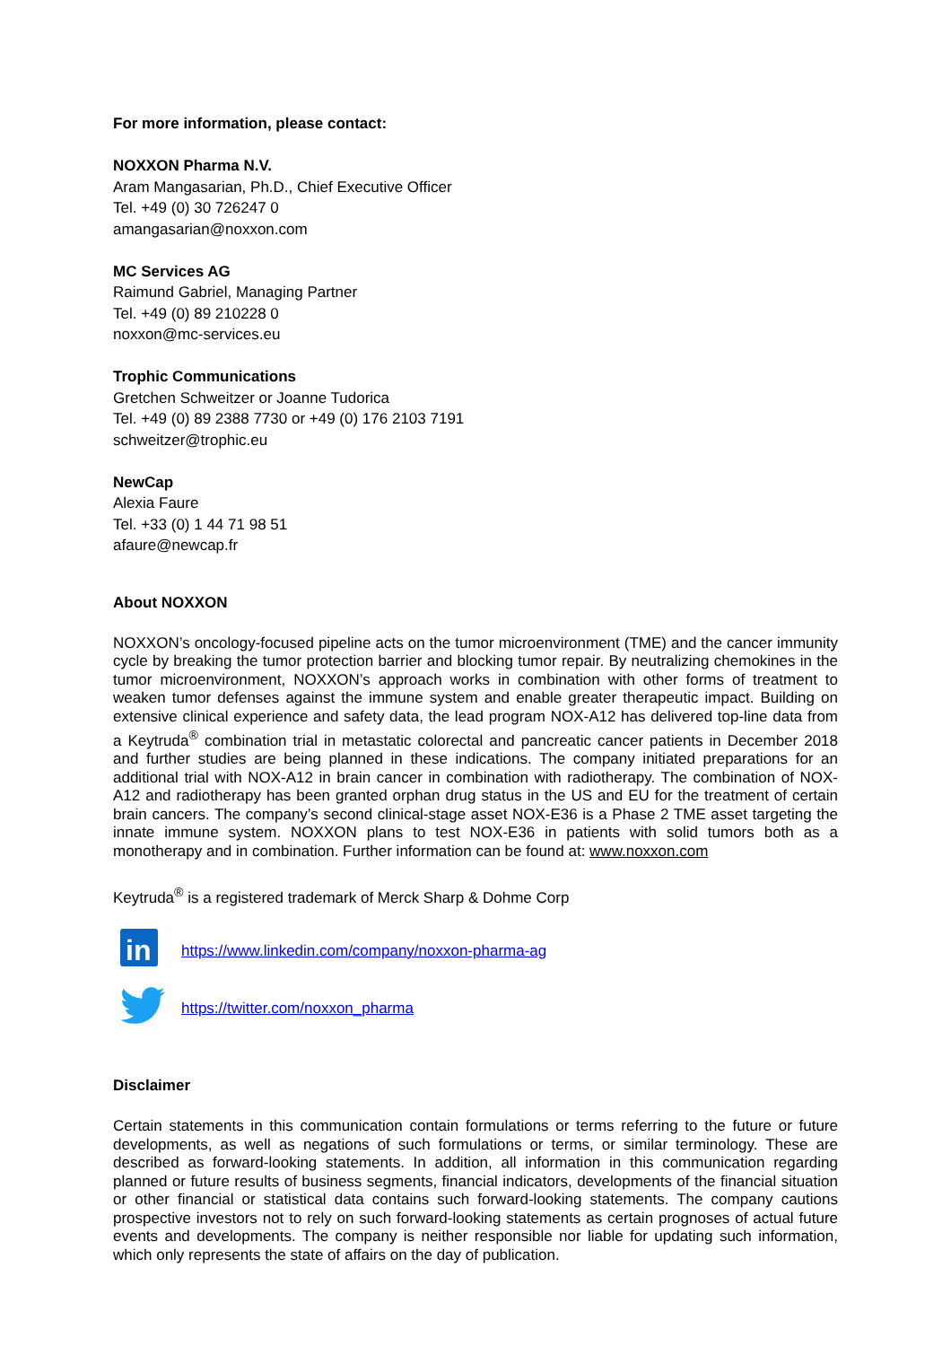For more information, please contact:
NOXXON Pharma N.V.
Aram Mangasarian, Ph.D., Chief Executive Officer
Tel. +49 (0) 30 726247 0
amangasarian@noxxon.com
MC Services AG
Raimund Gabriel, Managing Partner
Tel. +49 (0) 89 210228 0
noxxon@mc-services.eu
Trophic Communications
Gretchen Schweitzer or Joanne Tudorica
Tel. +49 (0) 89 2388 7730 or +49 (0) 176 2103 7191
schweitzer@trophic.eu
NewCap
Alexia Faure
Tel. +33 (0) 1 44 71 98 51
afaure@newcap.fr
About NOXXON
NOXXON’s oncology-focused pipeline acts on the tumor microenvironment (TME) and the cancer immunity cycle by breaking the tumor protection barrier and blocking tumor repair. By neutralizing chemokines in the tumor microenvironment, NOXXON’s approach works in combination with other forms of treatment to weaken tumor defenses against the immune system and enable greater therapeutic impact. Building on extensive clinical experience and safety data, the lead program NOX-A12 has delivered top-line data from a Keytruda<sup>®</sup> combination trial in metastatic colorectal and pancreatic cancer patients in December 2018 and further studies are being planned in these indications. The company initiated preparations for an additional trial with NOX-A12 in brain cancer in combination with radiotherapy. The combination of NOX-A12 and radiotherapy has been granted orphan drug status in the US and EU for the treatment of certain brain cancers. The company’s second clinical-stage asset NOX-E36 is a Phase 2 TME asset targeting the innate immune system. NOXXON plans to test NOX-E36 in patients with solid tumors both as a monotherapy and in combination. Further information can be found at: www.noxxon.com
Keytruda<sup>®</sup> is a registered trademark of Merck Sharp & Dohme Corp
in
https://www.linkedin.com/company/noxxon-pharma-ag
https://twitter.com/noxxon_pharma
Disclaimer
Certain statements in this communication contain formulations or terms referring to the future or future developments, as well as negations of such formulations or terms, or similar terminology. These are described as forward-looking statements. In addition, all information in this communication regarding planned or future results of business segments, financial indicators, developments of the financial situation or other financial or statistical data contains such forward-looking statements. The company cautions prospective investors not to rely on such forward-looking statements as certain prognoses of actual future events and developments. The company is neither responsible nor liable for updating such information, which only represents the state of affairs on the day of publication.